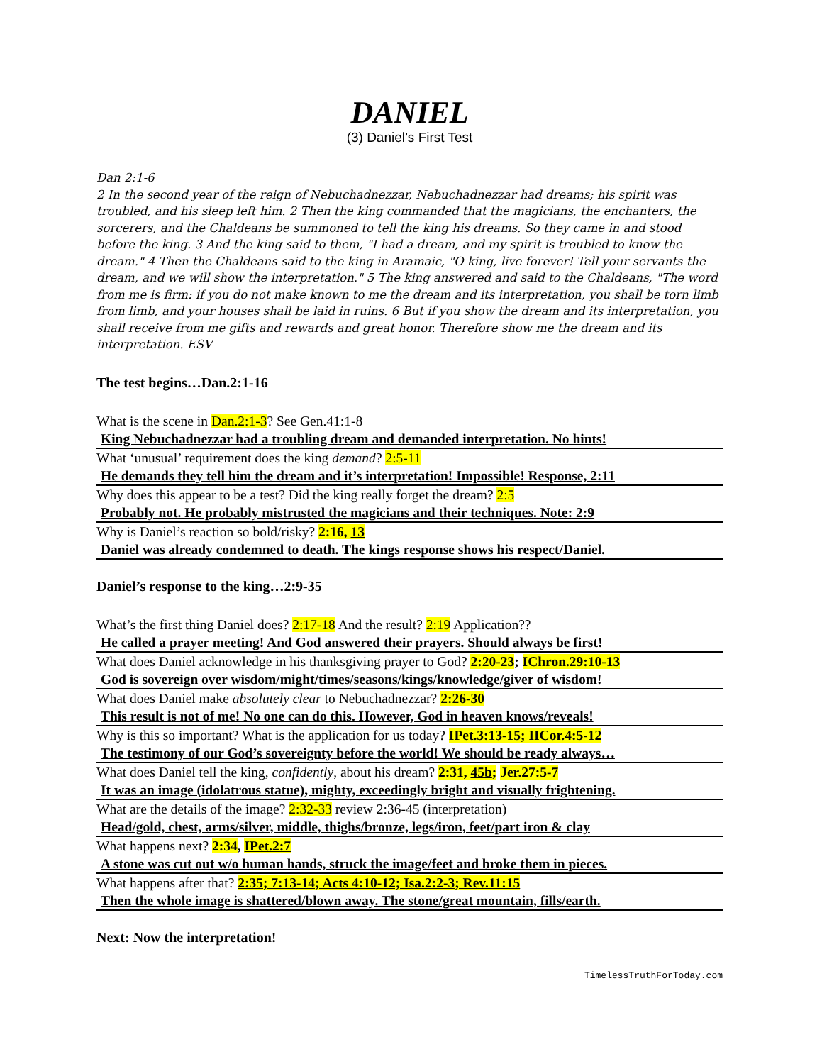DANIEL
(3) Daniel’s First Test
Dan 2:1-6
2 In the second year of the reign of Nebuchadnezzar, Nebuchadnezzar had dreams; his spirit was troubled, and his sleep left him. 2 Then the king commanded that the magicians, the enchanters, the sorcerers, and the Chaldeans be summoned to tell the king his dreams. So they came in and stood before the king. 3 And the king said to them, "I had a dream, and my spirit is troubled to know the dream." 4 Then the Chaldeans said to the king in Aramaic, "O king, live forever! Tell your servants the dream, and we will show the interpretation." 5 The king answered and said to the Chaldeans, "The word from me is firm: if you do not make known to me the dream and its interpretation, you shall be torn limb from limb, and your houses shall be laid in ruins. 6 But if you show the dream and its interpretation, you shall receive from me gifts and rewards and great honor. Therefore show me the dream and its interpretation. ESV
The test begins…Dan.2:1-16
What is the scene in Dan.2:1-3? See Gen.41:1-8
King Nebuchadnezzar had a troubling dream and demanded interpretation. No hints!
What ‘unusual’ requirement does the king demand? 2:5-11
He demands they tell him the dream and it’s interpretation! Impossible! Response, 2:11
Why does this appear to be a test? Did the king really forget the dream? 2:5
Probably not. He probably mistrusted the magicians and their techniques. Note: 2:9
Why is Daniel’s reaction so bold/risky? 2:16, 13
Daniel was already condemned to death. The kings response shows his respect/Daniel.
Daniel’s response to the king…2:9-35
What’s the first thing Daniel does? 2:17-18 And the result? 2:19 Application??
He called a prayer meeting! And God answered their prayers. Should always be first!
What does Daniel acknowledge in his thanksgiving prayer to God? 2:20-23; IChron.29:10-13
God is sovereign over wisdom/might/times/seasons/kings/knowledge/giver of wisdom!
What does Daniel make absolutely clear to Nebuchadnezzar? 2:26-30
This result is not of me! No one can do this. However, God in heaven knows/reveals!
Why is this so important? What is the application for us today? IPet.3:13-15; IICor.4:5-12
The testimony of our God’s sovereignty before the world! We should be ready always…
What does Daniel tell the king, confidently, about his dream? 2:31, 45b; Jer.27:5-7
It was an image (idolatrous statue), mighty, exceedingly bright and visually frightening.
What are the details of the image? 2:32-33 review 2:36-45 (interpretation)
Head/gold, chest, arms/silver, middle, thighs/bronze, legs/iron, feet/part iron & clay
What happens next? 2:34, IPet.2:7
A stone was cut out w/o human hands, struck the image/feet and broke them in pieces.
What happens after that? 2:35; 7:13-14; Acts 4:10-12; Isa.2:2-3; Rev.11:15
Then the whole image is shattered/blown away. The stone/great mountain, fills/earth.
Next: Now the interpretation!
TimelessTruthForToday.com